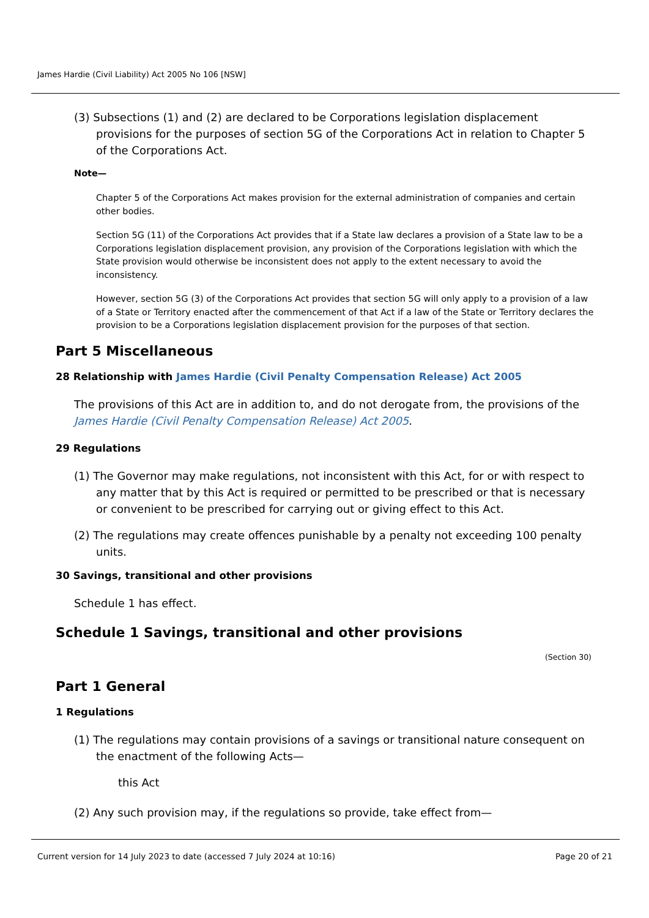James Hardie (Civil Liability) Act 2005 No 106 [NSW]
(3) Subsections (1) and (2) are declared to be Corporations legislation displacement provisions for the purposes of section 5G of the Corporations Act in relation to Chapter 5 of the Corporations Act.
Note—
Chapter 5 of the Corporations Act makes provision for the external administration of companies and certain other bodies.
Section 5G (11) of the Corporations Act provides that if a State law declares a provision of a State law to be a Corporations legislation displacement provision, any provision of the Corporations legislation with which the State provision would otherwise be inconsistent does not apply to the extent necessary to avoid the inconsistency.
However, section 5G (3) of the Corporations Act provides that section 5G will only apply to a provision of a law of a State or Territory enacted after the commencement of that Act if a law of the State or Territory declares the provision to be a Corporations legislation displacement provision for the purposes of that section.
Part 5 Miscellaneous
28 Relationship with James Hardie (Civil Penalty Compensation Release) Act 2005
The provisions of this Act are in addition to, and do not derogate from, the provisions of the James Hardie (Civil Penalty Compensation Release) Act 2005.
29 Regulations
(1) The Governor may make regulations, not inconsistent with this Act, for or with respect to any matter that by this Act is required or permitted to be prescribed or that is necessary or convenient to be prescribed for carrying out or giving effect to this Act.
(2) The regulations may create offences punishable by a penalty not exceeding 100 penalty units.
30 Savings, transitional and other provisions
Schedule 1 has effect.
Schedule 1 Savings, transitional and other provisions
(Section 30)
Part 1 General
1 Regulations
(1) The regulations may contain provisions of a savings or transitional nature consequent on the enactment of the following Acts—
this Act
(2) Any such provision may, if the regulations so provide, take effect from—
Current version for 14 July 2023 to date (accessed 7 July 2024 at 10:16) Page 20 of 21